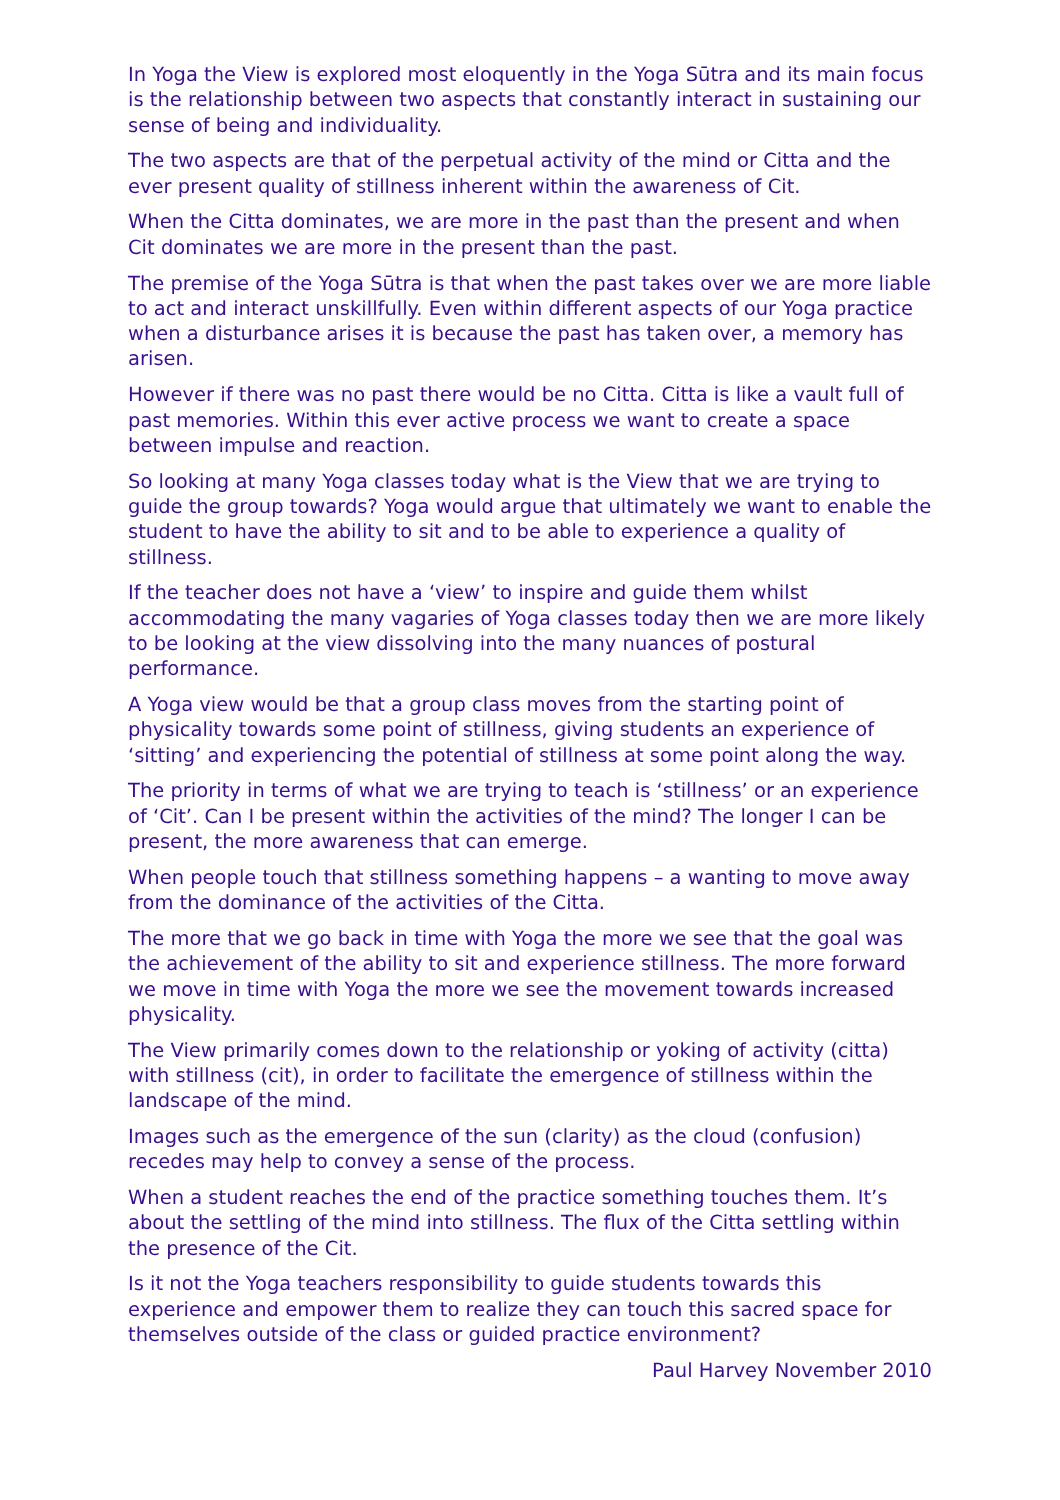In Yoga the View is explored most eloquently in the Yoga Sūtra and its main focus is the relationship between two aspects that constantly interact in sustaining our sense of being and individuality.
The two aspects are that of the perpetual activity of the mind or Citta and the ever present quality of stillness inherent within the awareness of Cit.
When the Citta dominates, we are more in the past than the present and when Cit dominates we are more in the present than the past.
The premise of the Yoga Sūtra is that when the past takes over we are more liable to act and interact unskillfully. Even within different aspects of our Yoga practice when a disturbance arises it is because the past has taken over, a memory has arisen.
However if there was no past there would be no Citta. Citta is like a vault full of past memories. Within this ever active process we want to create a space between impulse and reaction.
So looking at many Yoga classes today what is the View that we are trying to guide the group towards? Yoga would argue that ultimately we want to enable the student to have the ability to sit and to be able to experience a quality of stillness.
If the teacher does not have a ‘view’ to inspire and guide them whilst accommodating the many vagaries of Yoga classes today then we are more likely to be looking at the view dissolving into the many nuances of postural performance.
A Yoga view would be that a group class moves from the starting point of physicality towards some point of stillness, giving students an experience of ‘sitting’ and experiencing the potential of stillness at some point along the way.
The priority in terms of what we are trying to teach is ‘stillness’ or an experience of ‘Cit’. Can I be present within the activities of the mind? The longer I can be present, the more awareness that can emerge.
When people touch that stillness something happens – a wanting to move away from the dominance of the activities of the Citta.
The more that we go back in time with Yoga the more we see that the goal was the achievement of the ability to sit and experience stillness. The more forward we move in time with Yoga the more we see the movement towards increased physicality.
The View primarily comes down to the relationship or yoking of activity (citta) with stillness (cit), in order to facilitate the emergence of stillness within the landscape of the mind.
Images such as the emergence of the sun (clarity) as the cloud (confusion) recedes may help to convey a sense of the process.
When a student reaches the end of the practice something touches them. It’s about the settling of the mind into stillness. The flux of the Citta settling within the presence of the Cit.
Is it not the Yoga teachers responsibility to guide students towards this experience and empower them to realize they can touch this sacred space for themselves outside of the class or guided practice environment?
Paul Harvey November 2010